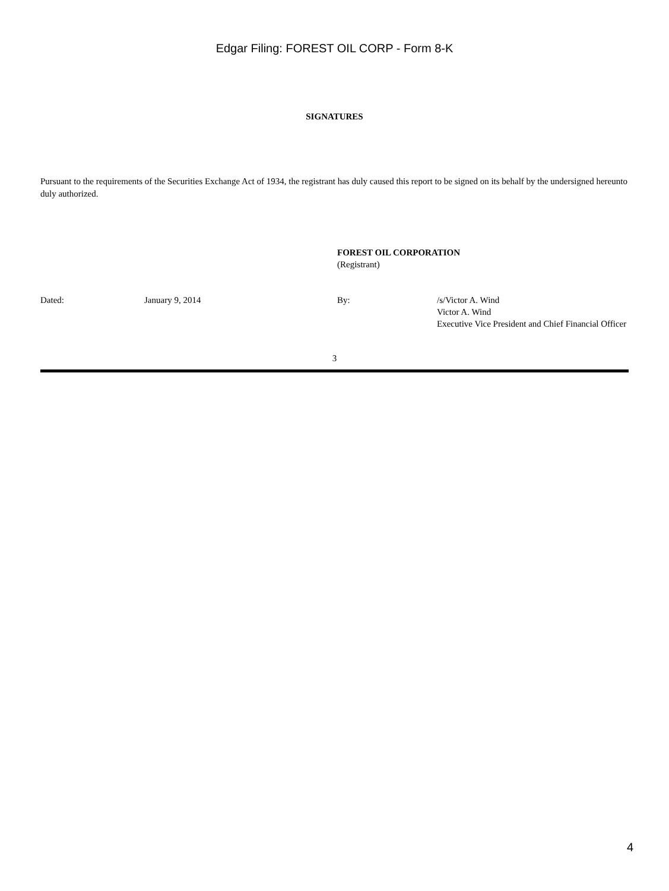Edgar Filing: FOREST OIL CORP - Form 8-K
SIGNATURES
Pursuant to the requirements of the Securities Exchange Act of 1934, the registrant has duly caused this report to be signed on its behalf by the undersigned hereunto duly authorized.
| | FOREST OIL CORPORATION (Registrant) |
| Dated: | January 9, 2014 | By: | /s/Victor A. Wind Victor A. Wind Executive Vice President and Chief Financial Officer |
3
4